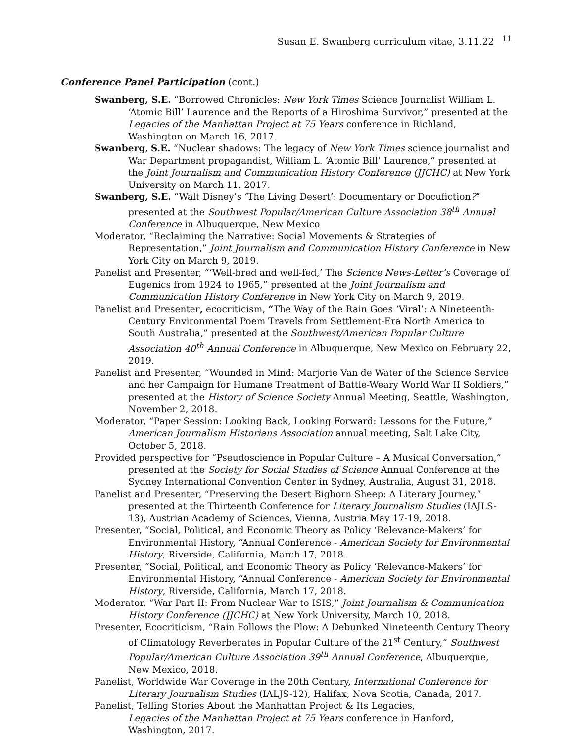Susan E. Swanberg curriculum vitae, 3.11.22 <sup>11</sup>
Conference Panel Participation (cont.)
Swanberg, S.E. “Borrowed Chronicles: New York Times Science Journalist William L. ‘Atomic Bill’ Laurence and the Reports of a Hiroshima Survivor,” presented at the Legacies of the Manhattan Project at 75 Years conference in Richland, Washington on March 16, 2017.
Swanberg, S.E. “Nuclear shadows: The legacy of New York Times science journalist and War Department propagandist, William L. ‘Atomic Bill’ Laurence,“ presented at the Joint Journalism and Communication History Conference (JJCHC) at New York University on March 11, 2017.
Swanberg, S.E. “Walt Disney’s ‘The Living Desert’: Documentary or Docufiction?” presented at the Southwest Popular/American Culture Association 38<sup>th</sup> Annual Conference in Albuquerque, New Mexico
Moderator, “Reclaiming the Narrative: Social Movements & Strategies of Representation,” Joint Journalism and Communication History Conference in New York City on March 9, 2019.
Panelist and Presenter, “‘Well-bred and well-fed,’ The Science News-Letter’s Coverage of Eugenics from 1924 to 1965,” presented at the Joint Journalism and Communication History Conference in New York City on March 9, 2019.
Panelist and Presenter, ecocriticism, “The Way of the Rain Goes ‘Viral’: A Nineteenth-Century Environmental Poem Travels from Settlement-Era North America to South Australia,” presented at the Southwest/American Popular Culture Association 40<sup>th</sup> Annual Conference in Albuquerque, New Mexico on February 22, 2019.
Panelist and Presenter, “Wounded in Mind: Marjorie Van de Water of the Science Service and her Campaign for Humane Treatment of Battle-Weary World War II Soldiers,” presented at the History of Science Society Annual Meeting, Seattle, Washington, November 2, 2018.
Moderator, “Paper Session: Looking Back, Looking Forward: Lessons for the Future,” American Journalism Historians Association annual meeting, Salt Lake City, October 5, 2018.
Provided perspective for “Pseudoscience in Popular Culture – A Musical Conversation,” presented at the Society for Social Studies of Science Annual Conference at the Sydney International Convention Center in Sydney, Australia, August 31, 2018.
Panelist and Presenter, “Preserving the Desert Bighorn Sheep: A Literary Journey,” presented at the Thirteenth Conference for Literary Journalism Studies (IAJLS-13), Austrian Academy of Sciences, Vienna, Austria May 17-19, 2018.
Presenter, “Social, Political, and Economic Theory as Policy ‘Relevance-Makers’ for Environmental History, “Annual Conference - American Society for Environmental History, Riverside, California, March 17, 2018.
Presenter, “Social, Political, and Economic Theory as Policy ‘Relevance-Makers’ for Environmental History, “Annual Conference - American Society for Environmental History, Riverside, California, March 17, 2018.
Moderator, “War Part II: From Nuclear War to ISIS,” Joint Journalism & Communication History Conference (JJCHC) at New York University, March 10, 2018.
Presenter, Ecocriticism, “Rain Follows the Plow: A Debunked Nineteenth Century Theory of Climatology Reverberates in Popular Culture of the 21<sup>st</sup> Century,” Southwest Popular/American Culture Association 39<sup>th</sup> Annual Conference, Albuquerque, New Mexico, 2018.
Panelist, Worldwide War Coverage in the 20th Century, International Conference for Literary Journalism Studies (IALJS-12), Halifax, Nova Scotia, Canada, 2017.
Panelist, Telling Stories About the Manhattan Project & Its Legacies,
Legacies of the Manhattan Project at 75 Years conference in Hanford, Washington, 2017.